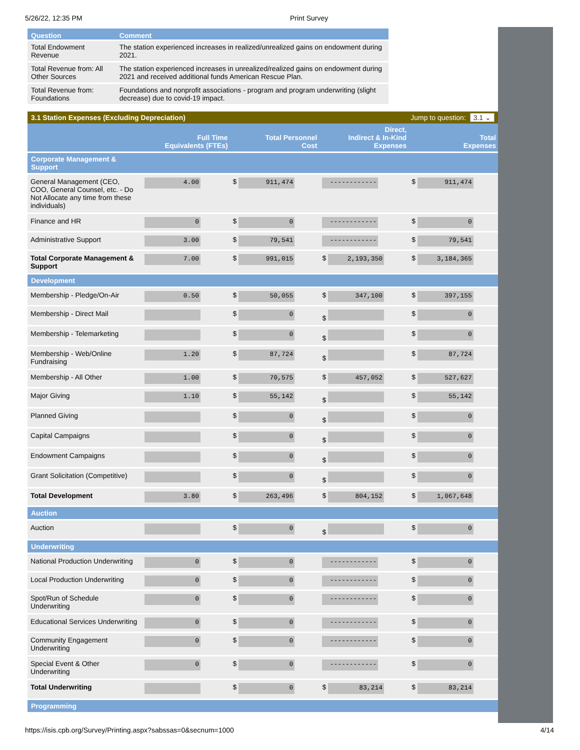5/26/22, 12:35 PM Print Survey
| Question | Comment |
| --- | --- |
| Total Endowment Revenue | The station experienced increases in realized/unrealized gains on endowment during 2021. |
| Total Revenue from: All Other Sources | The station experienced increases in unrealized/realized gains on endowment during 2021 and received additional funds American Rescue Plan. |
| Total Revenue from: Foundations | Foundations and nonprofit associations - program and program underwriting (slight decrease) due to covid-19 impact. |
3.1 Station Expenses (Excluding Depreciation) Jump to question: 3.1 ⌄
| | Full Time Equivalents (FTEs) | Total Personnel Cost | Direct, Indirect & In-Kind Expenses | Total Expenses |
| --- | --- | --- | --- | --- |
| Corporate Management & Support | | | | |
| General Management (CEO, COO, General Counsel, etc. - Do Not Allocate any time from these individuals) | 4.00 | $ 911,474 | ------------ | $ 911,474 |
| Finance and HR | 0 | $ 0 | ------------ | $ 0 |
| Administrative Support | 3.00 | $ 79,541 | ------------ | $ 79,541 |
| Total Corporate Management & Support | 7.00 | $ 991,015 | $ 2,193,350 | $ 3,184,365 |
| Development | | | | |
| Membership - Pledge/On-Air | 0.50 | $ 50,055 | $ 347,100 | $ 397,155 |
| Membership - Direct Mail | | $ 0 | $ | $ 0 |
| Membership - Telemarketing | | $ 0 | $ | $ 0 |
| Membership - Web/Online Fundraising | 1.20 | $ 87,724 | $ | $ 87,724 |
| Membership - All Other | 1.00 | $ 70,575 | $ 457,052 | $ 527,627 |
| Major Giving | 1.10 | $ 55,142 | $ | $ 55,142 |
| Planned Giving | | $ 0 | $ | $ 0 |
| Capital Campaigns | | $ 0 | $ | $ 0 |
| Endowment Campaigns | | $ 0 | $ | $ 0 |
| Grant Solicitation (Competitive) | | $ 0 | $ | $ 0 |
| Total Development | 3.80 | $ 263,496 | $ 804,152 | $ 1,067,648 |
| Auction | | | | |
| Auction | | $ 0 | $ | $ 0 |
| Underwriting | | | | |
| National Production Underwriting | 0 | $ 0 | ------------ | $ 0 |
| Local Production Underwriting | 0 | $ 0 | ------------ | $ 0 |
| Spot/Run of Schedule Underwriting | 0 | $ 0 | ------------ | $ 0 |
| Educational Services Underwriting | 0 | $ 0 | ------------ | $ 0 |
| Community Engagement Underwriting | 0 | $ 0 | ------------ | $ 0 |
| Special Event & Other Underwriting | 0 | $ 0 | ------------ | $ 0 |
| Total Underwriting | | $ 0 | $ 83,214 | $ 83,214 |
| Programming | | | | |
https://isis.cpb.org/Survey/Printing.aspx?sabssas=0&secnum=1000 4/14